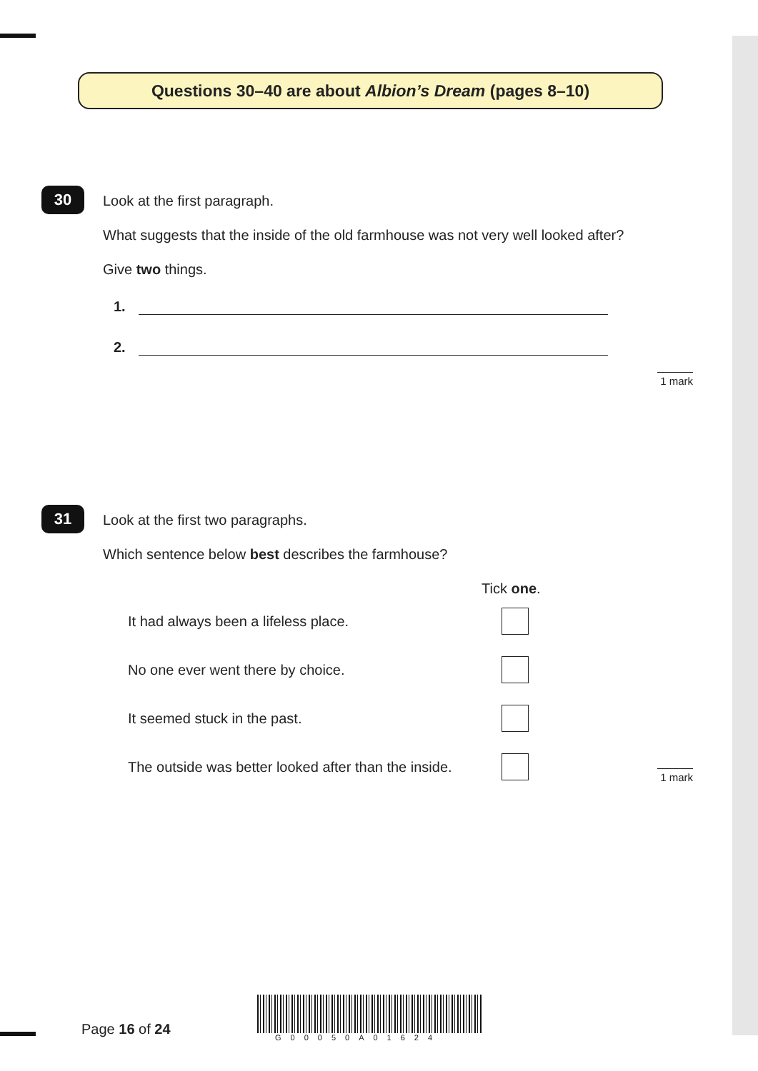Questions 30–40 are about Albion’s Dream (pages 8–10)
30
Look at the first paragraph.
What suggests that the inside of the old farmhouse was not very well looked after?
Give two things.
1.
2.
1 mark
31
Look at the first two paragraphs.
Which sentence below best describes the farmhouse?
Tick one.
It had always been a lifeless place.
No one ever went there by choice.
It seemed stuck in the past.
The outside was better looked after than the inside.
1 mark
Page 16 of 24 G00050A01624